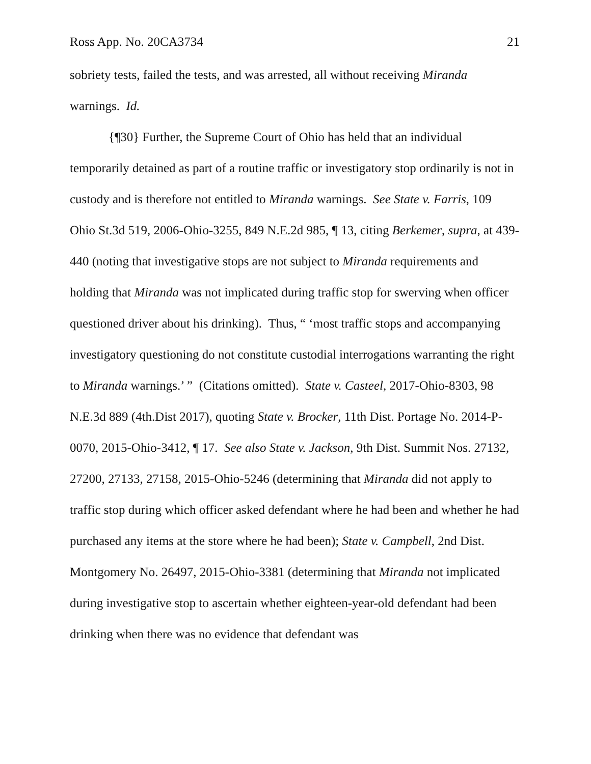Ross App. No. 20CA3734 21
sobriety tests, failed the tests, and was arrested, all without receiving Miranda warnings. Id.
{¶30} Further, the Supreme Court of Ohio has held that an individual temporarily detained as part of a routine traffic or investigatory stop ordinarily is not in custody and is therefore not entitled to Miranda warnings. See State v. Farris, 109 Ohio St.3d 519, 2006-Ohio-3255, 849 N.E.2d 985, ¶ 13, citing Berkemer, supra, at 439-440 (noting that investigative stops are not subject to Miranda requirements and holding that Miranda was not implicated during traffic stop for swerving when officer questioned driver about his drinking). Thus, “ ‘most traffic stops and accompanying investigatory questioning do not constitute custodial interrogations warranting the right to Miranda warnings.’ ” (Citations omitted). State v. Casteel, 2017-Ohio-8303, 98 N.E.3d 889 (4th.Dist 2017), quoting State v. Brocker, 11th Dist. Portage No. 2014-P-0070, 2015-Ohio-3412, ¶ 17. See also State v. Jackson, 9th Dist. Summit Nos. 27132, 27200, 27133, 27158, 2015-Ohio-5246 (determining that Miranda did not apply to traffic stop during which officer asked defendant where he had been and whether he had purchased any items at the store where he had been); State v. Campbell, 2nd Dist. Montgomery No. 26497, 2015-Ohio-3381 (determining that Miranda not implicated during investigative stop to ascertain whether eighteen-year-old defendant had been drinking when there was no evidence that defendant was